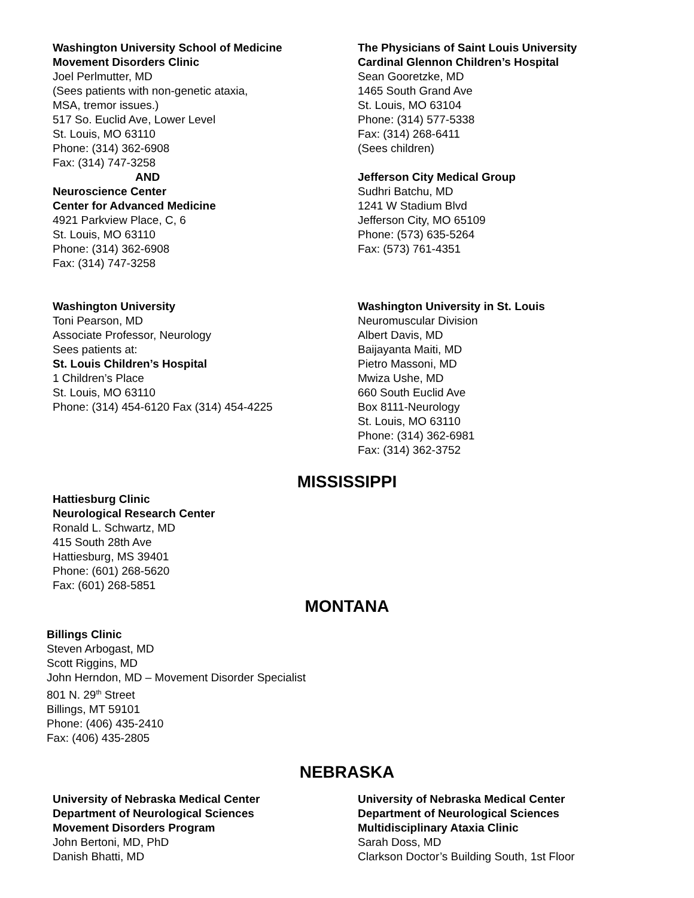Washington University School of Medicine
Movement Disorders Clinic
Joel Perlmutter, MD
(Sees patients with non-genetic ataxia,
MSA, tremor issues.)
517 So. Euclid Ave, Lower Level
St. Louis, MO 63110
Phone: (314) 362-6908
Fax: (314) 747-3258
AND
Neuroscience Center
Center for Advanced Medicine
4921 Parkview Place, C, 6
St. Louis, MO 63110
Phone: (314) 362-6908
Fax: (314) 747-3258
The Physicians of Saint Louis University
Cardinal Glennon Children’s Hospital
Sean Gooretzke, MD
1465 South Grand Ave
St. Louis, MO 63104
Phone: (314) 577-5338
Fax: (314) 268-6411
(Sees children)
Jefferson City Medical Group
Sudhri Batchu, MD
1241 W Stadium Blvd
Jefferson City, MO 65109
Phone: (573) 635-5264
Fax: (573) 761-4351
Washington University
Toni Pearson, MD
Associate Professor, Neurology
Sees patients at:
St. Louis Children’s Hospital
1 Children’s Place
St. Louis, MO 63110
Phone: (314) 454-6120 Fax (314) 454-4225
Washington University in St. Louis
Neuromuscular Division
Albert Davis, MD
Baijayanta Maiti, MD
Pietro Massoni, MD
Mwiza Ushe, MD
660 South Euclid Ave
Box 8111-Neurology
St. Louis, MO 63110
Phone: (314) 362-6981
Fax: (314) 362-3752
MISSISSIPPI
Hattiesburg Clinic
Neurological Research Center
Ronald L. Schwartz, MD
415 South 28th Ave
Hattiesburg, MS 39401
Phone: (601) 268-5620
Fax: (601) 268-5851
MONTANA
Billings Clinic
Steven Arbogast, MD
Scott Riggins, MD
John Herndon, MD – Movement Disorder Specialist
801 N. 29<sup>th</sup> Street
Billings, MT 59101
Phone: (406) 435-2410
Fax: (406) 435-2805
NEBRASKA
University of Nebraska Medical Center
Department of Neurological Sciences
Movement Disorders Program
John Bertoni, MD, PhD
Danish Bhatti, MD
University of Nebraska Medical Center
Department of Neurological Sciences
Multidisciplinary Ataxia Clinic
Sarah Doss, MD
Clarkson Doctor’s Building South, 1st Floor